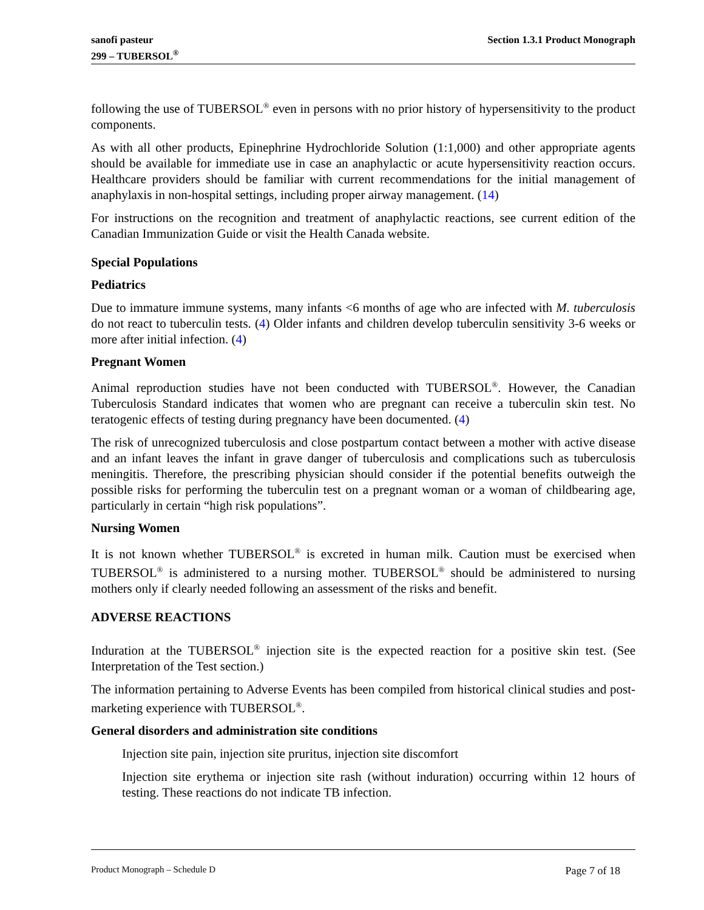sanofi pasteur
299 – TUBERSOL<sup>®</sup>
Section 1.3.1 Product Monograph
following the use of TUBERSOL<sup>®</sup> even in persons with no prior history of hypersensitivity to the product components.
As with all other products, Epinephrine Hydrochloride Solution (1:1,000) and other appropriate agents should be available for immediate use in case an anaphylactic or acute hypersensitivity reaction occurs. Healthcare providers should be familiar with current recommendations for the initial management of anaphylaxis in non-hospital settings, including proper airway management. (14)
For instructions on the recognition and treatment of anaphylactic reactions, see current edition of the Canadian Immunization Guide or visit the Health Canada website.
Special Populations
Pediatrics
Due to immature immune systems, many infants <6 months of age who are infected with M. tuberculosis do not react to tuberculin tests. (4) Older infants and children develop tuberculin sensitivity 3-6 weeks or more after initial infection. (4)
Pregnant Women
Animal reproduction studies have not been conducted with TUBERSOL<sup>®</sup>. However, the Canadian Tuberculosis Standard indicates that women who are pregnant can receive a tuberculin skin test. No teratogenic effects of testing during pregnancy have been documented. (4)
The risk of unrecognized tuberculosis and close postpartum contact between a mother with active disease and an infant leaves the infant in grave danger of tuberculosis and complications such as tuberculosis meningitis. Therefore, the prescribing physician should consider if the potential benefits outweigh the possible risks for performing the tuberculin test on a pregnant woman or a woman of childbearing age, particularly in certain “high risk populations”.
Nursing Women
It is not known whether TUBERSOL<sup>®</sup> is excreted in human milk. Caution must be exercised when TUBERSOL<sup>®</sup> is administered to a nursing mother. TUBERSOL<sup>®</sup> should be administered to nursing mothers only if clearly needed following an assessment of the risks and benefit.
ADVERSE REACTIONS
Induration at the TUBERSOL<sup>®</sup> injection site is the expected reaction for a positive skin test. (See Interpretation of the Test section.)
The information pertaining to Adverse Events has been compiled from historical clinical studies and post-marketing experience with TUBERSOL<sup>®</sup>.
General disorders and administration site conditions
Injection site pain, injection site pruritus, injection site discomfort
Injection site erythema or injection site rash (without induration) occurring within 12 hours of testing. These reactions do not indicate TB infection.
Product Monograph – Schedule D Page 7 of 18